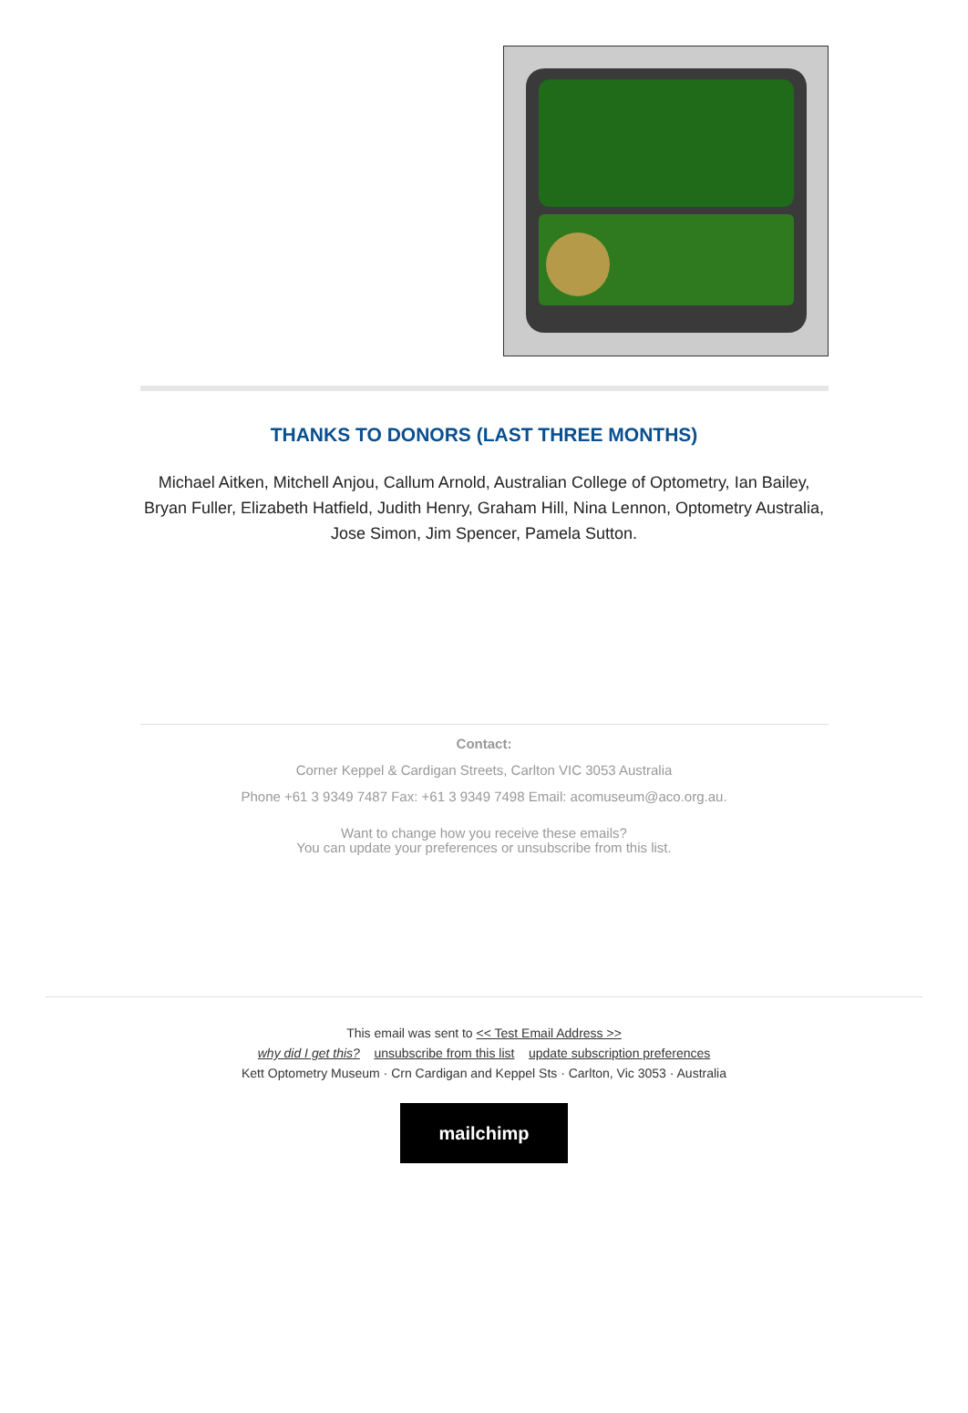THANKS TO DONORS (LAST THREE MONTHS)
Michael Aitken, Mitchell Anjou, Callum Arnold, Australian College of Optometry, Ian Bailey, Bryan Fuller, Elizabeth Hatfield, Judith Henry, Graham Hill, Nina Lennon, Optometry Australia, Jose Simon, Jim Spencer, Pamela Sutton.
Contact:
Corner Keppel & Cardigan Streets, Carlton VIC 3053 Australia
Phone +61 3 9349 7487 Fax: +61 3 9349 7498 Email: acomuseum@aco.org.au.
Want to change how you receive these emails?
You can update your preferences or unsubscribe from this list.
This email was sent to << Test Email Address >>
why did I get this? unsubscribe from this list update subscription preferences
Kett Optometry Museum · Crn Cardigan and Keppel Sts · Carlton, Vic 3053 · Australia
mailchimp